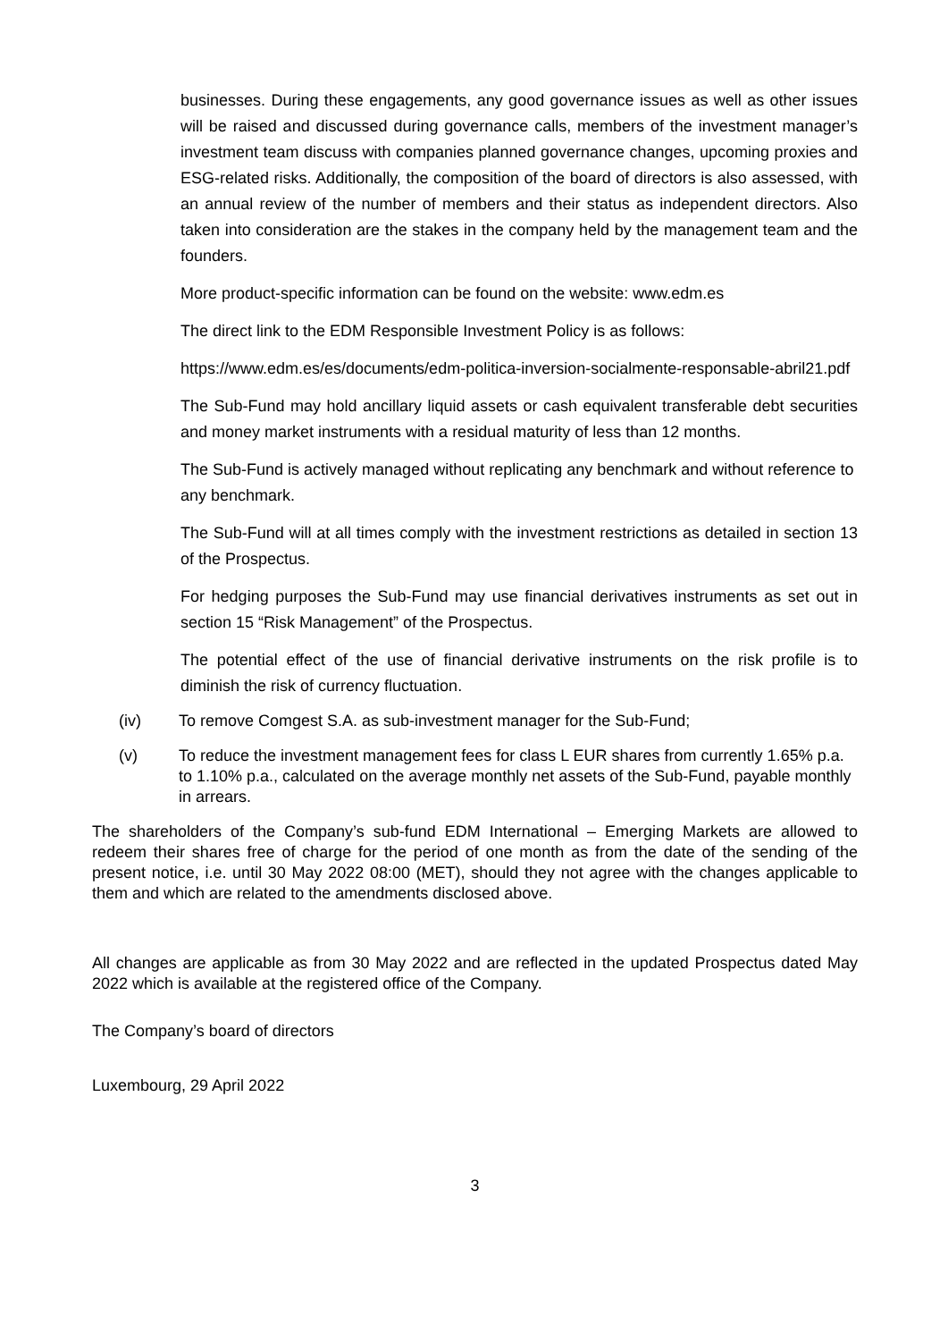businesses. During these engagements, any good governance issues as well as other issues will be raised and discussed during governance calls, members of the investment manager’s investment team discuss with companies planned governance changes, upcoming proxies and ESG-related risks. Additionally, the composition of the board of directors is also assessed, with an annual review of the number of members and their status as independent directors. Also taken into consideration are the stakes in the company held by the management team and the founders.
More product-specific information can be found on the website: www.edm.es
The direct link to the EDM Responsible Investment Policy is as follows:
https://www.edm.es/es/documents/edm-politica-inversion-socialmente-responsable-abril21.pdf
The Sub-Fund may hold ancillary liquid assets or cash equivalent transferable debt securities and money market instruments with a residual maturity of less than 12 months.
The Sub-Fund is actively managed without replicating any benchmark and without reference to any benchmark.
The Sub-Fund will at all times comply with the investment restrictions as detailed in section 13 of the Prospectus.
For hedging purposes the Sub-Fund may use financial derivatives instruments as set out in section 15 “Risk Management” of the Prospectus.
The potential effect of the use of financial derivative instruments on the risk profile is to diminish the risk of currency fluctuation.
(iv) To remove Comgest S.A. as sub-investment manager for the Sub-Fund;
(v) To reduce the investment management fees for class L EUR shares from currently 1.65% p.a. to 1.10% p.a., calculated on the average monthly net assets of the Sub-Fund, payable monthly in arrears.
The shareholders of the Company’s sub-fund EDM International – Emerging Markets are allowed to redeem their shares free of charge for the period of one month as from the date of the sending of the present notice, i.e. until 30 May 2022 08:00 (MET), should they not agree with the changes applicable to them and which are related to the amendments disclosed above.
All changes are applicable as from 30 May 2022 and are reflected in the updated Prospectus dated May 2022 which is available at the registered office of the Company.
The Company’s board of directors
Luxembourg, 29 April 2022
3